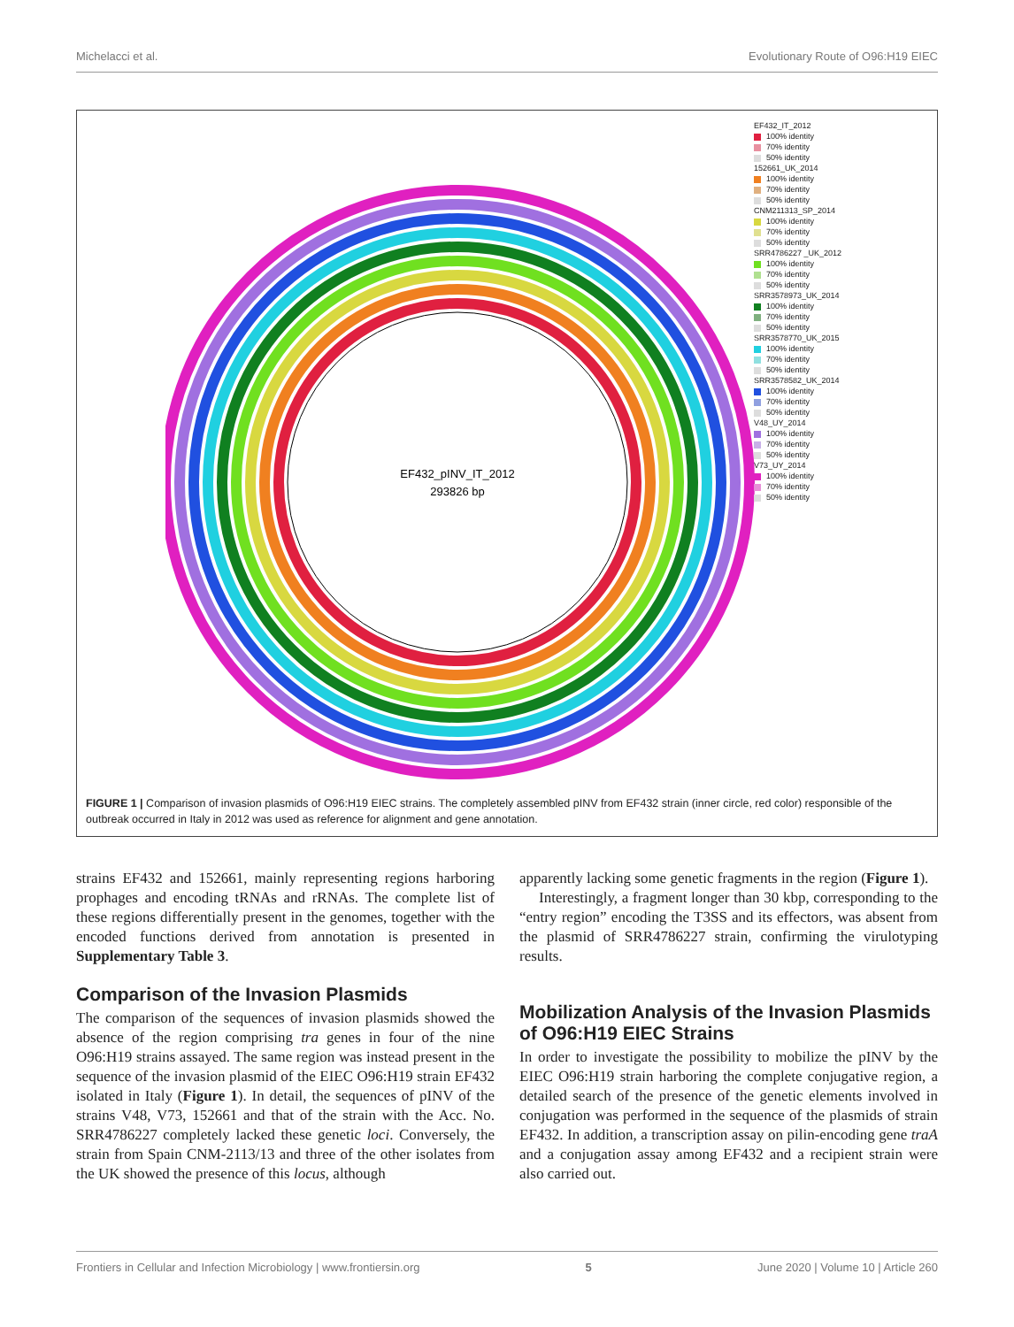Michelacci et al. Evolutionary Route of O96:H19 EIEC
EF432_pINV_IT_2012
293826 bp
EF432_IT_2012
100% identity
70% identity
50% identity
152661_UK_2014
100% identity
70% identity
50% identity
CNM211313_SP_2014
100% identity
70% identity
50% identity
SRR4786227 _UK_2012
100% identity
70% identity
50% identity
SRR3578973_UK_2014
100% identity
70% identity
50% identity
SRR3578770_UK_2015
100% identity
70% identity
50% identity
SRR3578582_UK_2014
100% identity
70% identity
50% identity
V48_UY_2014
100% identity
70% identity
50% identity
V73_UY_2014
100% identity
70% identity
50% identity
FIGURE 1 | Comparison of invasion plasmids of O96:H19 EIEC strains. The completely assembled pINV from EF432 strain (inner circle, red color) responsible of the outbreak occurred in Italy in 2012 was used as reference for alignment and gene annotation.
strains EF432 and 152661, mainly representing regions harboring prophages and encoding tRNAs and rRNAs. The complete list of these regions differentially present in the genomes, together with the encoded functions derived from annotation is presented in Supplementary Table 3.
Comparison of the Invasion Plasmids
The comparison of the sequences of invasion plasmids showed the absence of the region comprising tra genes in four of the nine O96:H19 strains assayed. The same region was instead present in the sequence of the invasion plasmid of the EIEC O96:H19 strain EF432 isolated in Italy (Figure 1). In detail, the sequences of pINV of the strains V48, V73, 152661 and that of the strain with the Acc. No. SRR4786227 completely lacked these genetic loci. Conversely, the strain from Spain CNM-2113/13 and three of the other isolates from the UK showed the presence of this locus, although
apparently lacking some genetic fragments in the region (Figure 1).
Interestingly, a fragment longer than 30 kbp, corresponding to the “entry region” encoding the T3SS and its effectors, was absent from the plasmid of SRR4786227 strain, confirming the virulotyping results.
Mobilization Analysis of the Invasion Plasmids of O96:H19 EIEC Strains
In order to investigate the possibility to mobilize the pINV by the EIEC O96:H19 strain harboring the complete conjugative region, a detailed search of the presence of the genetic elements involved in conjugation was performed in the sequence of the plasmids of strain EF432. In addition, a transcription assay on pilin-encoding gene traA and a conjugation assay among EF432 and a recipient strain were also carried out.
Frontiers in Cellular and Infection Microbiology | www.frontiersin.org 5 June 2020 | Volume 10 | Article 260